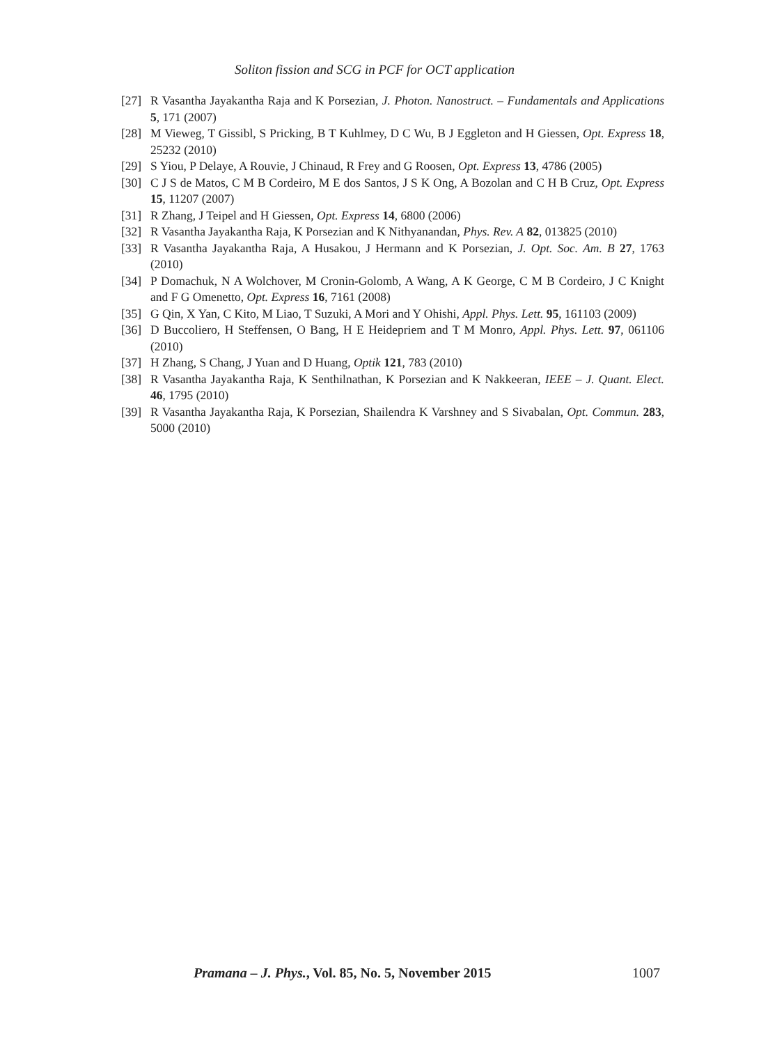Soliton fission and SCG in PCF for OCT application
[27] R Vasantha Jayakantha Raja and K Porsezian, J. Photon. Nanostruct. – Fundamentals and Applications 5, 171 (2007)
[28] M Vieweg, T Gissibl, S Pricking, B T Kuhlmey, D C Wu, B J Eggleton and H Giessen, Opt. Express 18, 25232 (2010)
[29] S Yiou, P Delaye, A Rouvie, J Chinaud, R Frey and G Roosen, Opt. Express 13, 4786 (2005)
[30] C J S de Matos, C M B Cordeiro, M E dos Santos, J S K Ong, A Bozolan and C H B Cruz, Opt. Express 15, 11207 (2007)
[31] R Zhang, J Teipel and H Giessen, Opt. Express 14, 6800 (2006)
[32] R Vasantha Jayakantha Raja, K Porsezian and K Nithyanandan, Phys. Rev. A 82, 013825 (2010)
[33] R Vasantha Jayakantha Raja, A Husakou, J Hermann and K Porsezian, J. Opt. Soc. Am. B 27, 1763 (2010)
[34] P Domachuk, N A Wolchover, M Cronin-Golomb, A Wang, A K George, C M B Cordeiro, J C Knight and F G Omenetto, Opt. Express 16, 7161 (2008)
[35] G Qin, X Yan, C Kito, M Liao, T Suzuki, A Mori and Y Ohishi, Appl. Phys. Lett. 95, 161103 (2009)
[36] D Buccoliero, H Steffensen, O Bang, H E Heidepriem and T M Monro, Appl. Phys. Lett. 97, 061106 (2010)
[37] H Zhang, S Chang, J Yuan and D Huang, Optik 121, 783 (2010)
[38] R Vasantha Jayakantha Raja, K Senthilnathan, K Porsezian and K Nakkeeran, IEEE – J. Quant. Elect. 46, 1795 (2010)
[39] R Vasantha Jayakantha Raja, K Porsezian, Shailendra K Varshney and S Sivabalan, Opt. Commun. 283, 5000 (2010)
Pramana – J. Phys., Vol. 85, No. 5, November 2015 1007